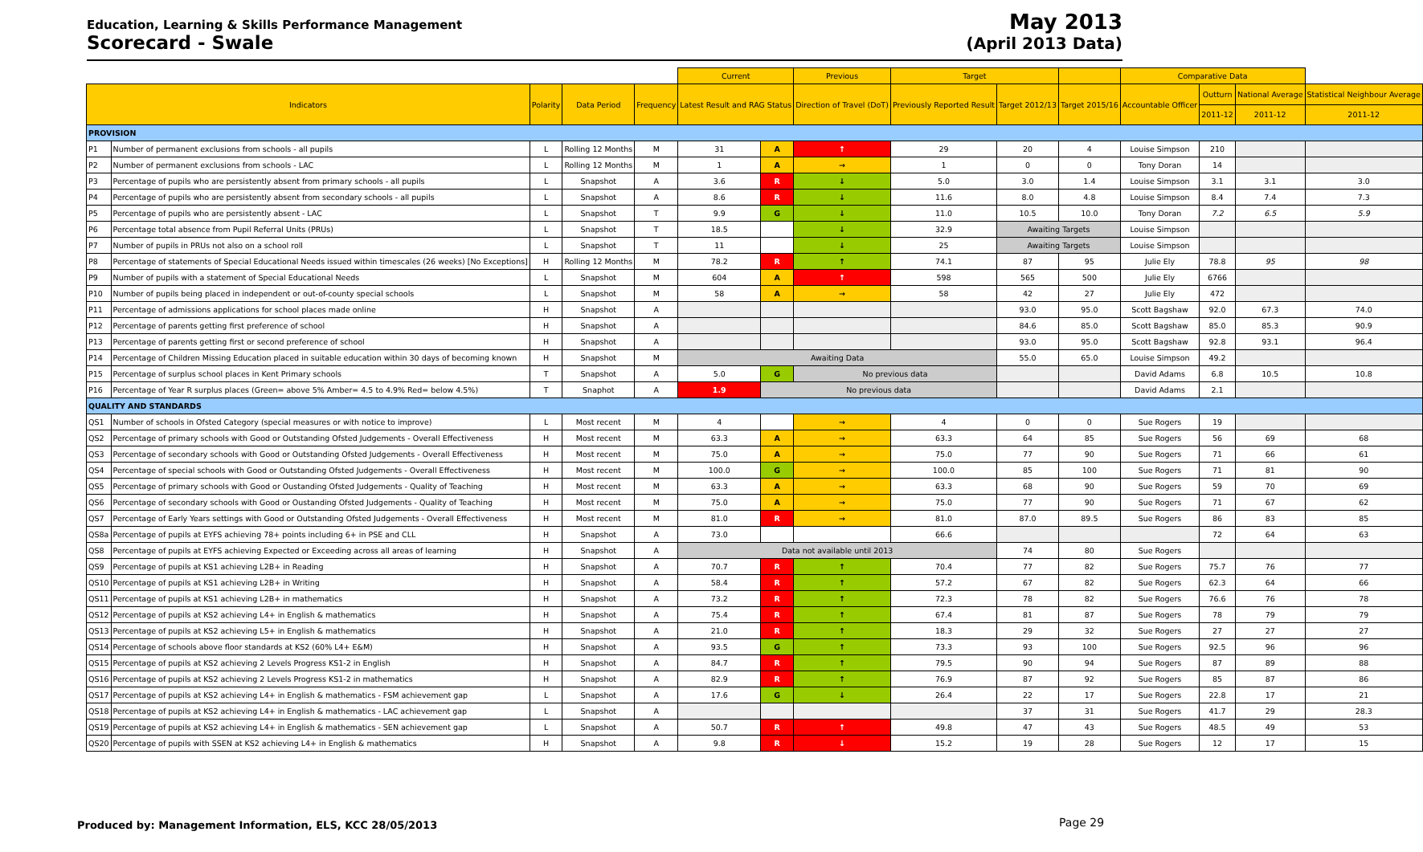Education, Learning & Skills Performance Management
Scorecard - Swale
May 2013
(April 2013 Data)
| | | | | | Current | | Previous | Target | | | Comparative Data | | | |
| Indicators | | Polarity | Data Period | Frequency | Latest Result and RAG Status | | Direction of Travel (DoT) | Previously Reported Result | Target 2012/13 | Target 2015/16 | Accountable Officer | Outturn | National Average | Statistical Neighbour Average |
| | | | | | | | | | | | | 2011-12 | 2011-12 | 2011-12 |
| PROVISION | | | | | | | | | | | | | | |
| P1 | Number of permanent exclusions from schools - all pupils | L | Rolling 12 Months | M | 31 | A | ↑ | 29 | 20 | 4 | Louise Simpson | 210 | | |
| P2 | Number of permanent exclusions from schools - LAC | L | Rolling 12 Months | M | 1 | A | → | 1 | 0 | 0 | Tony Doran | 14 | | |
| P3 | Percentage of pupils who are persistently absent from primary schools - all pupils | L | Snapshot | A | 3.6 | R | ↓ | 5.0 | 3.0 | 1.4 | Louise Simpson | 3.1 | 3.1 | 3.0 |
| P4 | Percentage of pupils who are persistently absent from secondary schools - all pupils | L | Snapshot | A | 8.6 | R | ↓ | 11.6 | 8.0 | 4.8 | Louise Simpson | 8.4 | 7.4 | 7.3 |
| P5 | Percentage of pupils who are persistently absent - LAC | L | Snapshot | T | 9.9 | G | ↓ | 11.0 | 10.5 | 10.0 | Tony Doran | 7.2 | 6.5 | 5.9 |
| P6 | Percentage total absence from Pupil Referral Units (PRUs) | L | Snapshot | T | 18.5 | | ↓ | 32.9 | Awaiting Targets | | Louise Simpson | | | |
| P7 | Number of pupils in PRUs not also on a school roll | L | Snapshot | T | 11 | | ↓ | 25 | Awaiting Targets | | Louise Simpson | | | |
| P8 | Percentage of statements of Special Educational Needs issued within timescales (26 weeks) [No Exceptions] | H | Rolling 12 Months | M | 78.2 | R | ↑ | 74.1 | 87 | 95 | Julie Ely | 78.8 | 95 | 98 |
| P9 | Number of pupils with a statement of Special Educational Needs | L | Snapshot | M | 604 | A | ↑ | 598 | 565 | 500 | Julie Ely | 6766 | | |
| P10 | Number of pupils being placed in independent or out-of-county special schools | L | Snapshot | M | 58 | A | → | 58 | 42 | 27 | Julie Ely | 472 | | |
| P11 | Percentage of admissions applications for school places made online | H | Snapshot | A | | | | | 93.0 | 95.0 | Scott Bagshaw | 92.0 | 67.3 | 74.0 |
| P12 | Percentage of parents getting first preference of school | H | Snapshot | A | | | | | 84.6 | 85.0 | Scott Bagshaw | 85.0 | 85.3 | 90.9 |
| P13 | Percentage of parents getting first or second preference of school | H | Snapshot | A | | | | | 93.0 | 95.0 | Scott Bagshaw | 92.8 | 93.1 | 96.4 |
| P14 | Percentage of Children Missing Education placed in suitable education within 30 days of becoming known | H | Snapshot | M | Awaiting Data | | | | 55.0 | 65.0 | Louise Simpson | 49.2 | | |
| P15 | Percentage of surplus school places in Kent Primary schools | T | Snapshot | A | 5.0 | G | No previous data | | | | David Adams | 6.8 | 10.5 | 10.8 |
| P16 | Percentage of Year R surplus places (Green= above 5% Amber= 4.5 to 4.9% Red= below 4.5%) | T | Snaphot | A | 1.9 | No previous data | | | | | David Adams | 2.1 | | |
| QUALITY AND STANDARDS | | | | | | | | | | | | | | |
| QS1 | Number of schools in Ofsted Category (special measures or with notice to improve) | L | Most recent | M | 4 | | → | 4 | 0 | 0 | Sue Rogers | 19 | | |
| QS2 | Percentage of primary schools with Good or Outstanding Ofsted Judgements - Overall Effectiveness | H | Most recent | M | 63.3 | A | → | 63.3 | 64 | 85 | Sue Rogers | 56 | 69 | 68 |
| QS3 | Percentage of secondary schools with Good or Outstanding Ofsted Judgements - Overall Effectiveness | H | Most recent | M | 75.0 | A | → | 75.0 | 77 | 90 | Sue Rogers | 71 | 66 | 61 |
| QS4 | Percentage of special schools with Good or Outstanding Ofsted Judgements - Overall Effectiveness | H | Most recent | M | 100.0 | G | → | 100.0 | 85 | 100 | Sue Rogers | 71 | 81 | 90 |
| QS5 | Percentage of primary schools with Good or Oustanding Ofsted Judgements - Quality of Teaching | H | Most recent | M | 63.3 | A | → | 63.3 | 68 | 90 | Sue Rogers | 59 | 70 | 69 |
| QS6 | Percentage of secondary schools with Good or Oustanding Ofsted Judgements - Quality of Teaching | H | Most recent | M | 75.0 | A | → | 75.0 | 77 | 90 | Sue Rogers | 71 | 67 | 62 |
| QS7 | Percentage of Early Years settings with Good or Outstanding Ofsted Judgements - Overall Effectiveness | H | Most recent | M | 81.0 | R | → | 81.0 | 87.0 | 89.5 | Sue Rogers | 86 | 83 | 85 |
| QS8a | Percentage of pupils at EYFS achieving 78+ points including 6+ in PSE and CLL | H | Snapshot | A | 73.0 | | | 66.6 | | | | 72 | 64 | 63 |
| QS8 | Percentage of pupils at EYFS achieving Expected or Exceeding across all areas of learning | H | Snapshot | A | Data not available until 2013 | | | | 74 | 80 | Sue Rogers | | | |
| QS9 | Percentage of pupils at KS1 achieving L2B+ in Reading | H | Snapshot | A | 70.7 | R | ↑ | 70.4 | 77 | 82 | Sue Rogers | 75.7 | 76 | 77 |
| QS10 | Percentage of pupils at KS1 achieving L2B+ in Writing | H | Snapshot | A | 58.4 | R | ↑ | 57.2 | 67 | 82 | Sue Rogers | 62.3 | 64 | 66 |
| QS11 | Percentage of pupils at KS1 achieving L2B+ in mathematics | H | Snapshot | A | 73.2 | R | ↑ | 72.3 | 78 | 82 | Sue Rogers | 76.6 | 76 | 78 |
| QS12 | Percentage of pupils at KS2 achieving L4+ in English & mathematics | H | Snapshot | A | 75.4 | R | ↑ | 67.4 | 81 | 87 | Sue Rogers | 78 | 79 | 79 |
| QS13 | Percentage of pupils at KS2 achieving L5+ in English & mathematics | H | Snapshot | A | 21.0 | R | ↑ | 18.3 | 29 | 32 | Sue Rogers | 27 | 27 | 27 |
| QS14 | Percentage of schools above floor standards at KS2 (60% L4+ E&M) | H | Snapshot | A | 93.5 | G | ↑ | 73.3 | 93 | 100 | Sue Rogers | 92.5 | 96 | 96 |
| QS15 | Percentage of pupils at KS2 achieving 2 Levels Progress KS1-2 in English | H | Snapshot | A | 84.7 | R | ↑ | 79.5 | 90 | 94 | Sue Rogers | 87 | 89 | 88 |
| QS16 | Percentage of pupils at KS2 achieving 2 Levels Progress KS1-2 in mathematics | H | Snapshot | A | 82.9 | R | ↑ | 76.9 | 87 | 92 | Sue Rogers | 85 | 87 | 86 |
| QS17 | Percentage of pupils at KS2 achieving L4+ in English & mathematics - FSM achievement gap | L | Snapshot | A | 17.6 | G | ↓ | 26.4 | 22 | 17 | Sue Rogers | 22.8 | 17 | 21 |
| QS18 | Percentage of pupils at KS2 achieving L4+ in English & mathematics - LAC achievement gap | L | Snapshot | A | | | | | 37 | 31 | Sue Rogers | 41.7 | 29 | 28.3 |
| QS19 | Percentage of pupils at KS2 achieving L4+ in English & mathematics - SEN achievement gap | L | Snapshot | A | 50.7 | R | ↑ | 49.8 | 47 | 43 | Sue Rogers | 48.5 | 49 | 53 |
| QS20 | Percentage of pupils with SSEN at KS2 achieving L4+ in English & mathematics | H | Snapshot | A | 9.8 | R | ↓ | 15.2 | 19 | 28 | Sue Rogers | 12 | 17 | 15 |
Produced by: Management Information, ELS, KCC 28/05/2013
Page 29